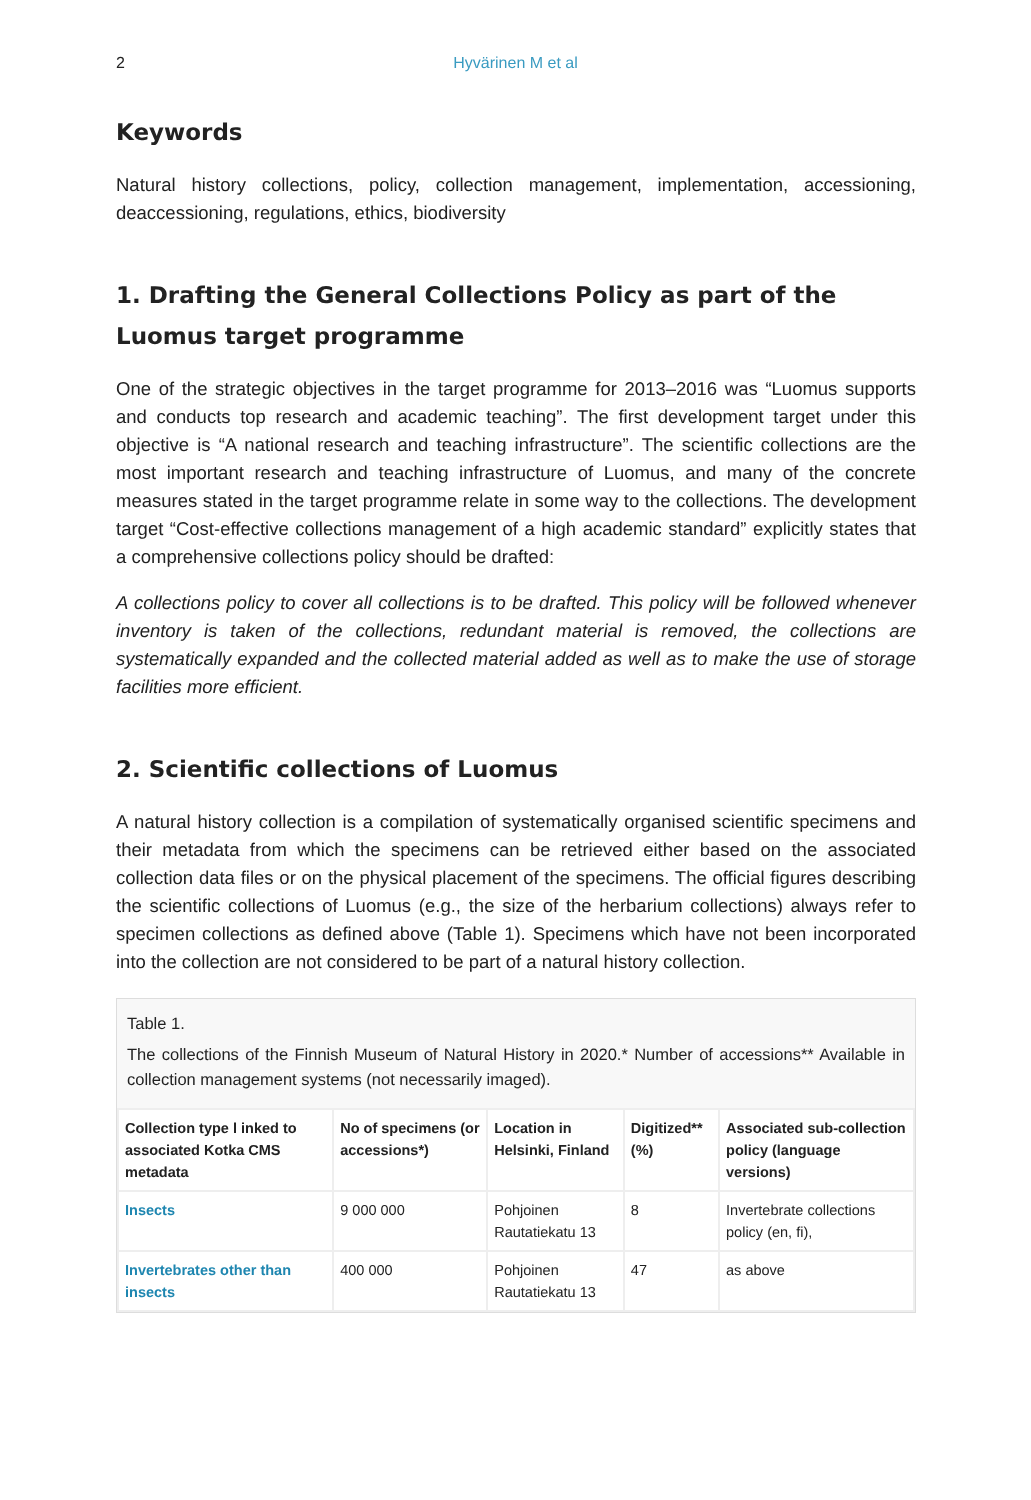2 Hyvärinen M et al
Keywords
Natural history collections, policy, collection management, implementation, accessioning, deaccessioning, regulations, ethics, biodiversity
1. Drafting the General Collections Policy as part of the Luomus target programme
One of the strategic objectives in the target programme for 2013–2016 was “Luomus supports and conducts top research and academic teaching”. The first development target under this objective is “A national research and teaching infrastructure”. The scientific collections are the most important research and teaching infrastructure of Luomus, and many of the concrete measures stated in the target programme relate in some way to the collections. The development target “Cost-effective collections management of a high academic standard” explicitly states that a comprehensive collections policy should be drafted:
A collections policy to cover all collections is to be drafted. This policy will be followed whenever inventory is taken of the collections, redundant material is removed, the collections are systematically expanded and the collected material added as well as to make the use of storage facilities more efficient.
2. Scientific collections of Luomus
A natural history collection is a compilation of systematically organised scientific specimens and their metadata from which the specimens can be retrieved either based on the associated collection data files or on the physical placement of the specimens. The official figures describing the scientific collections of Luomus (e.g., the size of the herbarium collections) always refer to specimen collections as defined above (Table 1). Specimens which have not been incorporated into the collection are not considered to be part of a natural history collection.
Table 1.
The collections of the Finnish Museum of Natural History in 2020.* Number of accessions** Available in collection management systems (not necessarily imaged).
| Collection type l inked to associated Kotka CMS metadata | No of specimens (or accessions*) | Location in Helsinki, Finland | Digitized** (%) | Associated sub-collection policy (language versions) |
| --- | --- | --- | --- | --- |
| Insects | 9 000 000 | Pohjoinen Rautatiekatu 13 | 8 | Invertebrate collections policy (en, fi), |
| Invertebrates other than insects | 400 000 | Pohjoinen Rautatiekatu 13 | 47 | as above |